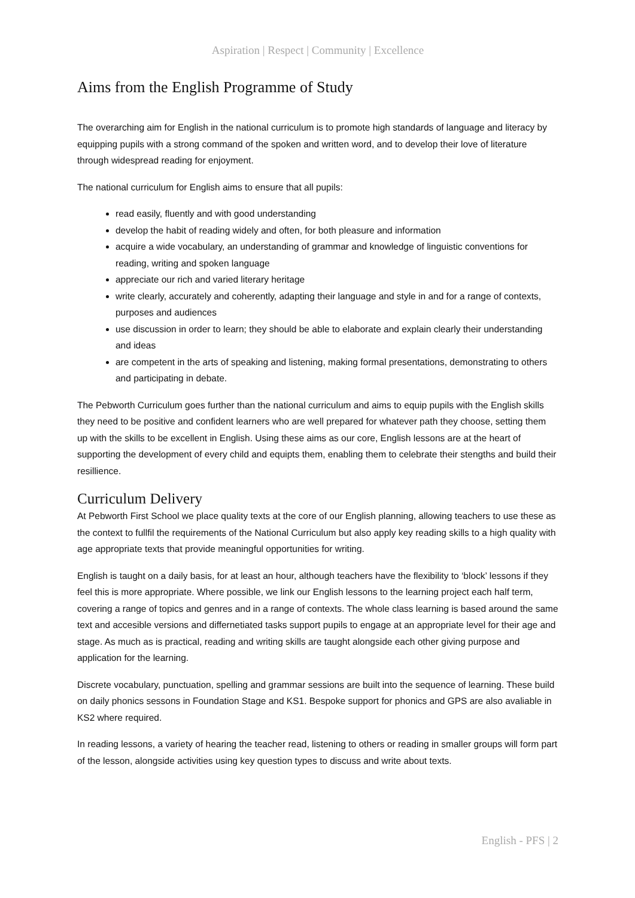Aspiration | Respect | Community | Excellence
Aims from the English Programme of Study
The overarching aim for English in the national curriculum is to promote high standards of language and literacy by equipping pupils with a strong command of the spoken and written word, and to develop their love of literature through widespread reading for enjoyment.
The national curriculum for English aims to ensure that all pupils:
read easily, fluently and with good understanding
develop the habit of reading widely and often, for both pleasure and information
acquire a wide vocabulary, an understanding of grammar and knowledge of linguistic conventions for reading, writing and spoken language
appreciate our rich and varied literary heritage
write clearly, accurately and coherently, adapting their language and style in and for a range of contexts, purposes and audiences
use discussion in order to learn; they should be able to elaborate and explain clearly their understanding and ideas
are competent in the arts of speaking and listening, making formal presentations, demonstrating to others and participating in debate.
The Pebworth Curriculum goes further than the national curriculum and aims to equip pupils with the English skills they need to be positive and confident learners who are well prepared for whatever path they choose, setting them up with the skills to be excellent in English. Using these aims as our core, English lessons are at the heart of supporting the development of every child and equipts them, enabling them to celebrate their stengths and build their resillience.
Curriculum Delivery
At Pebworth First School we place quality texts at the core of our English planning, allowing teachers to use these as the context to fullfil the requirements of the National Curriculum but also apply key reading skills to a high quality with age appropriate texts that provide meaningful opportunities for writing.
English is taught on a daily basis, for at least an hour, although teachers have the flexibility to ‘block’ lessons if they feel this is more appropriate. Where possible, we link our English lessons to the learning project each half term, covering a range of topics and genres and in a range of contexts. The whole class learning is based around the same text and accesible versions and differnetiated tasks support pupils to engage at an appropriate level for their age and stage. As much as is practical, reading and writing skills are taught alongside each other giving purpose and application for the learning.
Discrete vocabulary, punctuation, spelling and grammar sessions are built into the sequence of learning. These build on daily phonics sessons in Foundation Stage and KS1. Bespoke support for phonics and GPS are also avaliable in KS2 where required.
In reading lessons, a variety of hearing the teacher read, listening to others or reading in smaller groups will form part of the lesson, alongside activities using key question types to discuss and write about texts.
English - PFS | 2